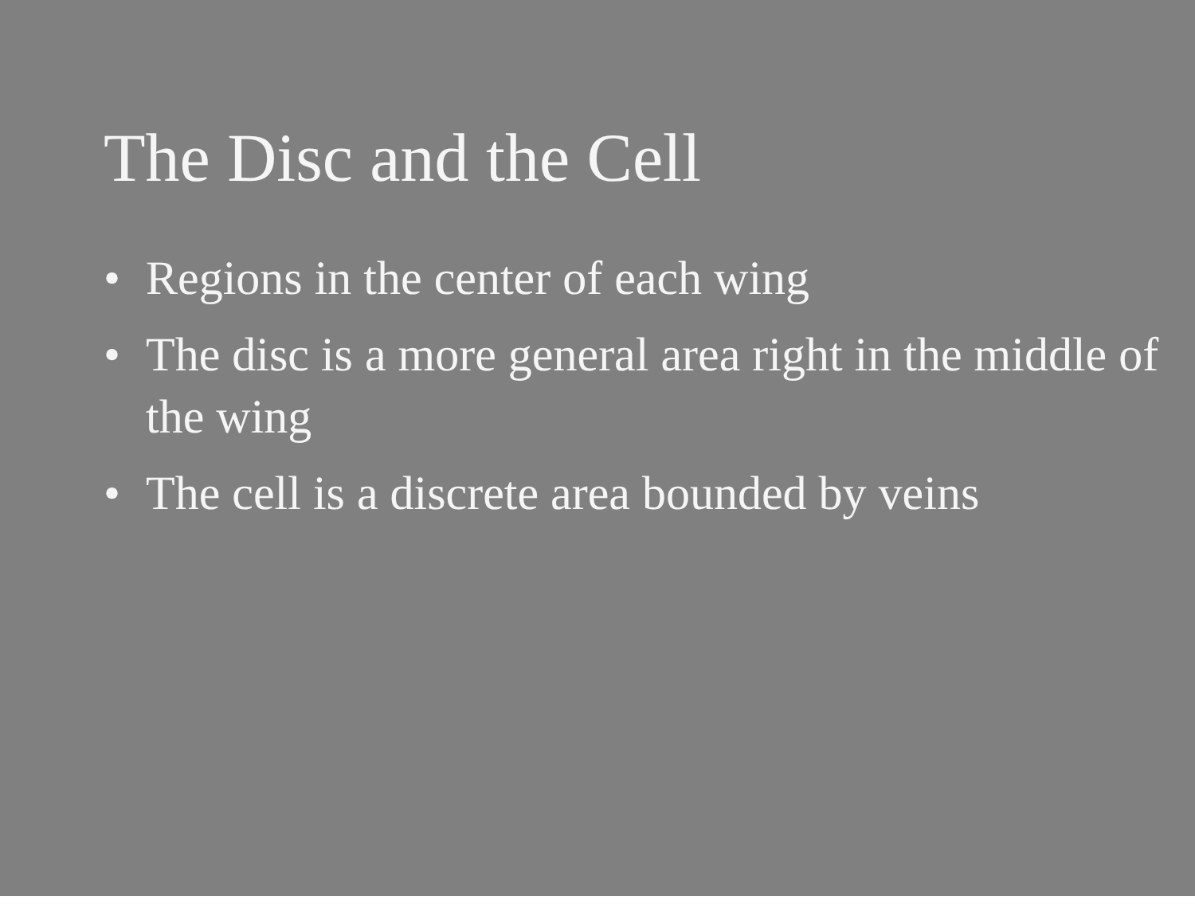The Disc and the Cell
• Regions in the center of each wing
• The disc is a more general area right in the middle of the wing
• The cell is a discrete area bounded by veins